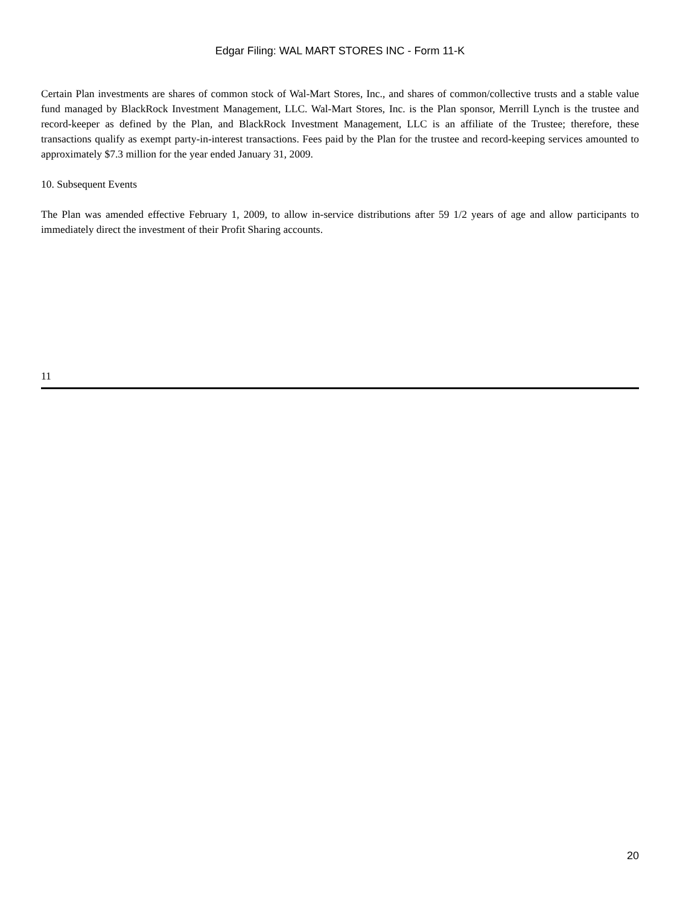Edgar Filing: WAL MART STORES INC - Form 11-K
Certain Plan investments are shares of common stock of Wal-Mart Stores, Inc., and shares of common/collective trusts and a stable value fund managed by BlackRock Investment Management, LLC. Wal-Mart Stores, Inc. is the Plan sponsor, Merrill Lynch is the trustee and record-keeper as defined by the Plan, and BlackRock Investment Management, LLC is an affiliate of the Trustee; therefore, these transactions qualify as exempt party-in-interest transactions. Fees paid by the Plan for the trustee and record-keeping services amounted to approximately $7.3 million for the year ended January 31, 2009.
10. Subsequent Events
The Plan was amended effective February 1, 2009, to allow in-service distributions after 59 1/2 years of age and allow participants to immediately direct the investment of their Profit Sharing accounts.
11
20